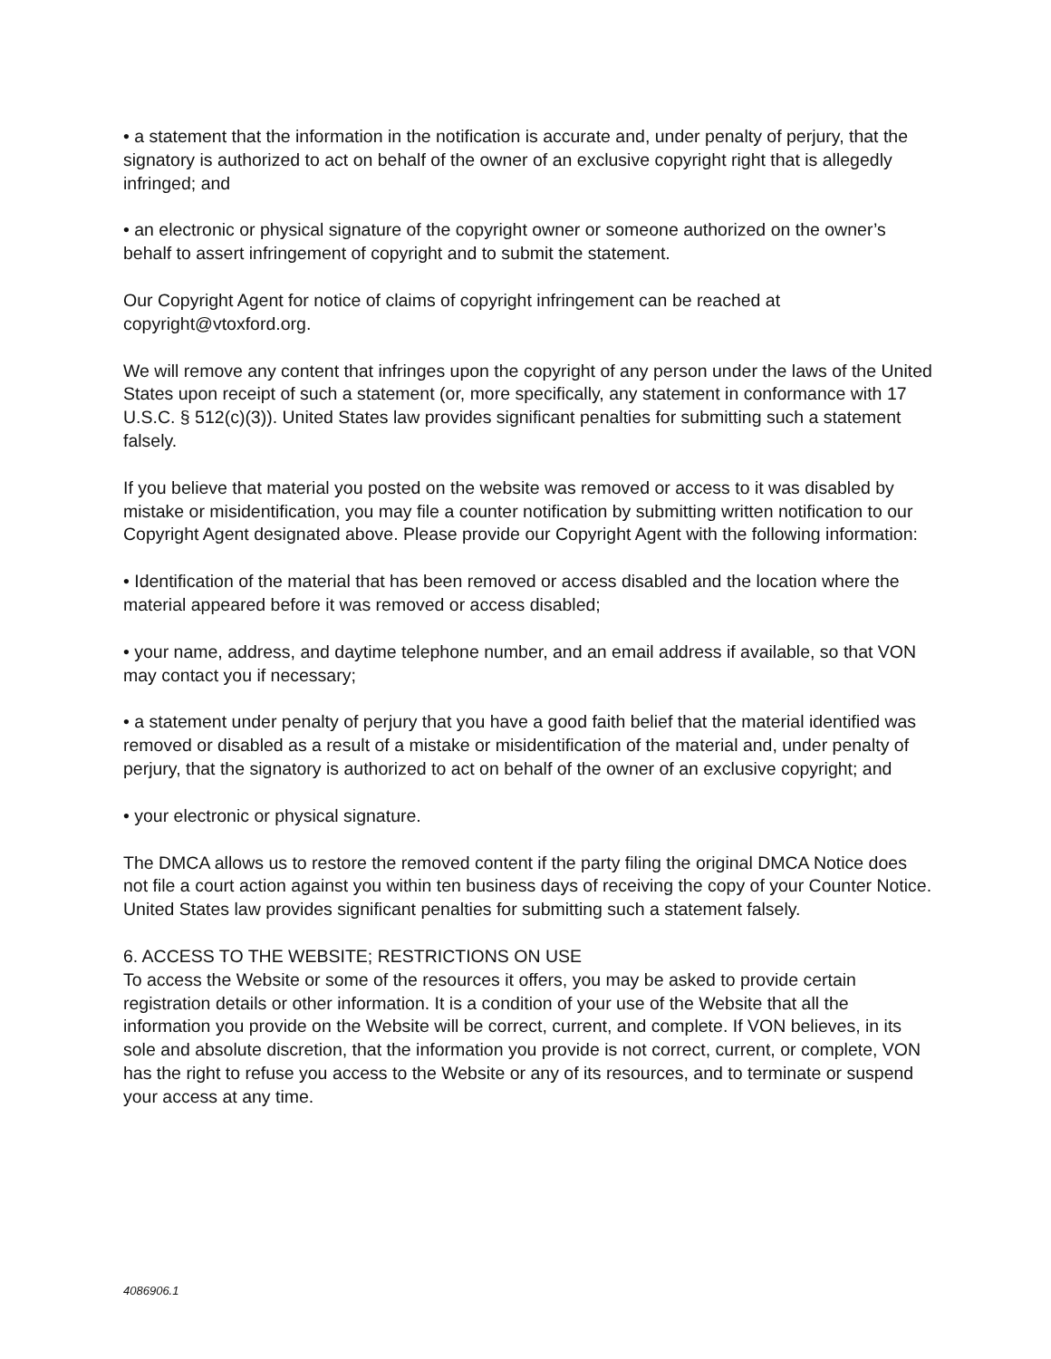• a statement that the information in the notification is accurate and, under penalty of perjury, that the signatory is authorized to act on behalf of the owner of an exclusive copyright right that is allegedly infringed; and
• an electronic or physical signature of the copyright owner or someone authorized on the owner’s behalf to assert infringement of copyright and to submit the statement.
Our Copyright Agent for notice of claims of copyright infringement can be reached at copyright@vtoxford.org.
We will remove any content that infringes upon the copyright of any person under the laws of the United States upon receipt of such a statement (or, more specifically, any statement in conformance with 17 U.S.C. § 512(c)(3)). United States law provides significant penalties for submitting such a statement falsely.
If you believe that material you posted on the website was removed or access to it was disabled by mistake or misidentification, you may file a counter notification by submitting written notification to our Copyright Agent designated above. Please provide our Copyright Agent with the following information:
• Identification of the material that has been removed or access disabled and the location where the material appeared before it was removed or access disabled;
• your name, address, and daytime telephone number, and an email address if available, so that VON may contact you if necessary;
• a statement under penalty of perjury that you have a good faith belief that the material identified was removed or disabled as a result of a mistake or misidentification of the material and, under penalty of perjury, that the signatory is authorized to act on behalf of the owner of an exclusive copyright; and
• your electronic or physical signature.
The DMCA allows us to restore the removed content if the party filing the original DMCA Notice does not file a court action against you within ten business days of receiving the copy of your Counter Notice. United States law provides significant penalties for submitting such a statement falsely.
6. ACCESS TO THE WEBSITE; RESTRICTIONS ON USE
To access the Website or some of the resources it offers, you may be asked to provide certain registration details or other information. It is a condition of your use of the Website that all the information you provide on the Website will be correct, current, and complete. If VON believes, in its sole and absolute discretion, that the information you provide is not correct, current, or complete, VON has the right to refuse you access to the Website or any of its resources, and to terminate or suspend your access at any time.
4086906.1